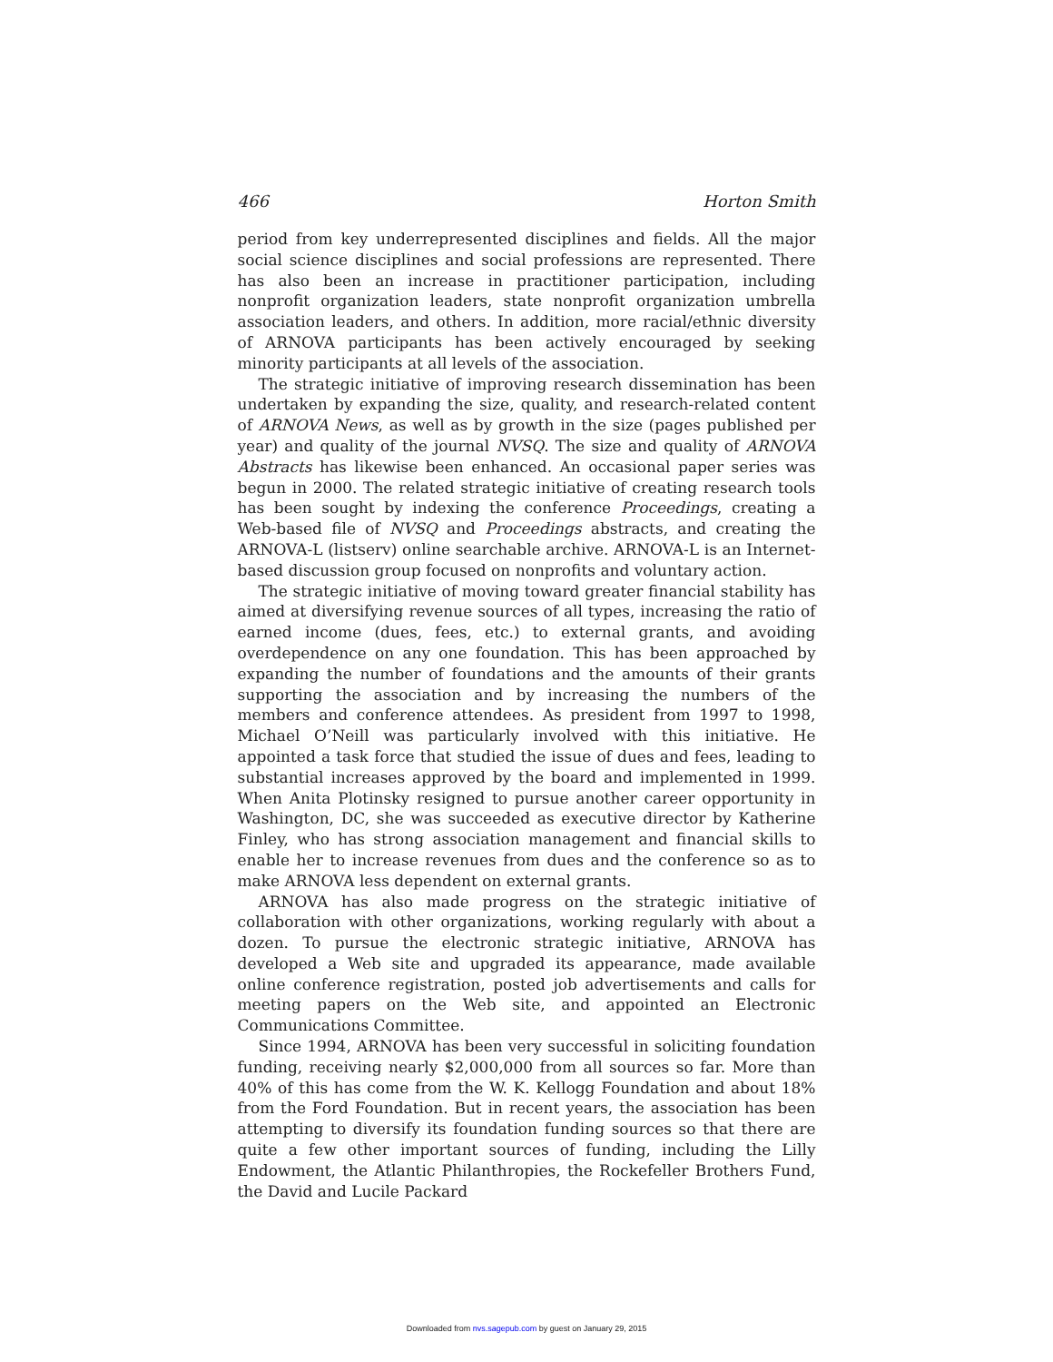466 Horton Smith
period from key underrepresented disciplines and fields. All the major social science disciplines and social professions are represented. There has also been an increase in practitioner participation, including nonprofit organization leaders, state nonprofit organization umbrella association leaders, and others. In addition, more racial/ethnic diversity of ARNOVA participants has been actively encouraged by seeking minority participants at all levels of the association.
The strategic initiative of improving research dissemination has been undertaken by expanding the size, quality, and research-related content of ARNOVA News, as well as by growth in the size (pages published per year) and quality of the journal NVSQ. The size and quality of ARNOVA Abstracts has likewise been enhanced. An occasional paper series was begun in 2000. The related strategic initiative of creating research tools has been sought by indexing the conference Proceedings, creating a Web-based file of NVSQ and Proceedings abstracts, and creating the ARNOVA-L (listserv) online searchable archive. ARNOVA-L is an Internet-based discussion group focused on nonprofits and voluntary action.
The strategic initiative of moving toward greater financial stability has aimed at diversifying revenue sources of all types, increasing the ratio of earned income (dues, fees, etc.) to external grants, and avoiding overdependence on any one foundation. This has been approached by expanding the number of foundations and the amounts of their grants supporting the association and by increasing the numbers of the members and conference attendees. As president from 1997 to 1998, Michael O’Neill was particularly involved with this initiative. He appointed a task force that studied the issue of dues and fees, leading to substantial increases approved by the board and implemented in 1999. When Anita Plotinsky resigned to pursue another career opportunity in Washington, DC, she was succeeded as executive director by Katherine Finley, who has strong association management and financial skills to enable her to increase revenues from dues and the conference so as to make ARNOVA less dependent on external grants.
ARNOVA has also made progress on the strategic initiative of collaboration with other organizations, working regularly with about a dozen. To pursue the electronic strategic initiative, ARNOVA has developed a Web site and upgraded its appearance, made available online conference registration, posted job advertisements and calls for meeting papers on the Web site, and appointed an Electronic Communications Committee.
Since 1994, ARNOVA has been very successful in soliciting foundation funding, receiving nearly $2,000,000 from all sources so far. More than 40% of this has come from the W. K. Kellogg Foundation and about 18% from the Ford Foundation. But in recent years, the association has been attempting to diversify its foundation funding sources so that there are quite a few other important sources of funding, including the Lilly Endowment, the Atlantic Philanthropies, the Rockefeller Brothers Fund, the David and Lucile Packard
Downloaded from nvs.sagepub.com by guest on January 29, 2015